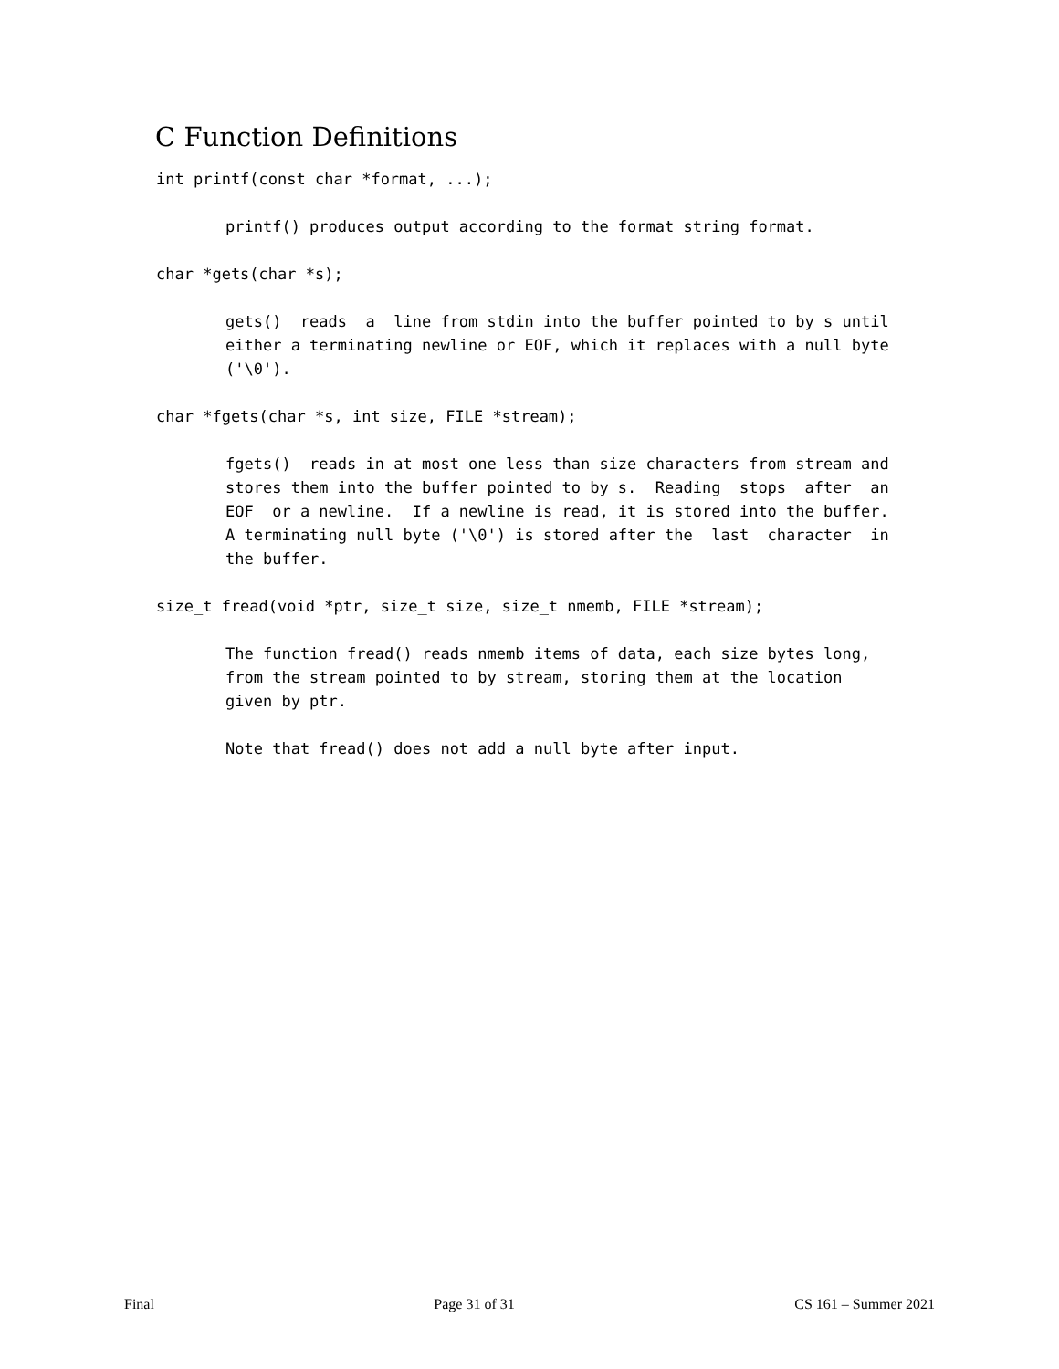C Function Definitions
int printf(const char *format, ...);
printf() produces output according to the format string format.
char *gets(char *s);
gets()  reads  a  line from stdin into the buffer pointed to by s until
either a terminating newline or EOF, which it replaces with a null byte
('\0').
char *fgets(char *s, int size, FILE *stream);
fgets()  reads in at most one less than size characters from stream and
stores them into the buffer pointed to by s.  Reading  stops  after  an
EOF  or a newline.  If a newline is read, it is stored into the buffer.
A terminating null byte ('\0') is stored after the  last  character  in
the buffer.
size_t fread(void *ptr, size_t size, size_t nmemb, FILE *stream);
The function fread() reads nmemb items of data, each size bytes long,
from the stream pointed to by stream, storing them at the location
given by ptr.
Note that fread() does not add a null byte after input.
Final Page 31 of 31 CS 161 – Summer 2021